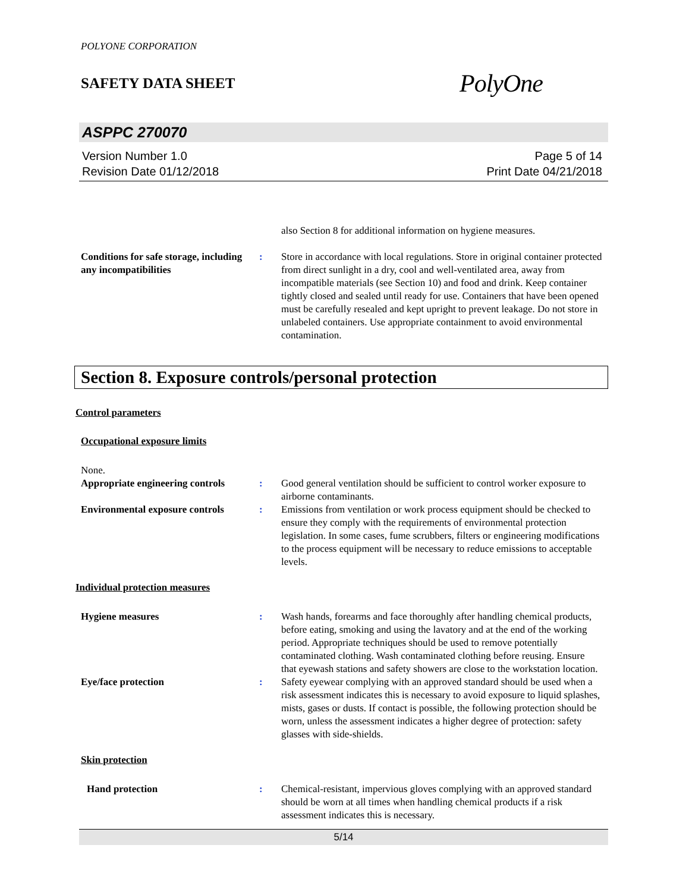POLYONE CORPORATION
SAFETY DATA SHEET PolyOne
ASPPC 270070
Version Number 1.0
Revision Date 01/12/2018
Page 5 of 14
Print Date 04/21/2018
also Section 8 for additional information on hygiene measures.
Conditions for safe storage, including any incompatibilities
: Store in accordance with local regulations. Store in original container protected from direct sunlight in a dry, cool and well-ventilated area, away from incompatible materials (see Section 10) and food and drink. Keep container tightly closed and sealed until ready for use. Containers that have been opened must be carefully resealed and kept upright to prevent leakage. Do not store in unlabeled containers. Use appropriate containment to avoid environmental contamination.
Section 8. Exposure controls/personal protection
Control parameters
Occupational exposure limits
None.
Appropriate engineering controls
: Good general ventilation should be sufficient to control worker exposure to airborne contaminants.
Environmental exposure controls
: Emissions from ventilation or work process equipment should be checked to ensure they comply with the requirements of environmental protection legislation. In some cases, fume scrubbers, filters or engineering modifications to the process equipment will be necessary to reduce emissions to acceptable levels.
Individual protection measures
Hygiene measures : Wash hands, forearms and face thoroughly after handling chemical products, before eating, smoking and using the lavatory and at the end of the working period. Appropriate techniques should be used to remove potentially contaminated clothing. Wash contaminated clothing before reusing. Ensure that eyewash stations and safety showers are close to the workstation location.
Eye/face protection : Safety eyewear complying with an approved standard should be used when a risk assessment indicates this is necessary to avoid exposure to liquid splashes, mists, gases or dusts. If contact is possible, the following protection should be worn, unless the assessment indicates a higher degree of protection: safety glasses with side-shields.
Skin protection
Hand protection : Chemical-resistant, impervious gloves complying with an approved standard should be worn at all times when handling chemical products if a risk assessment indicates this is necessary.
5/14